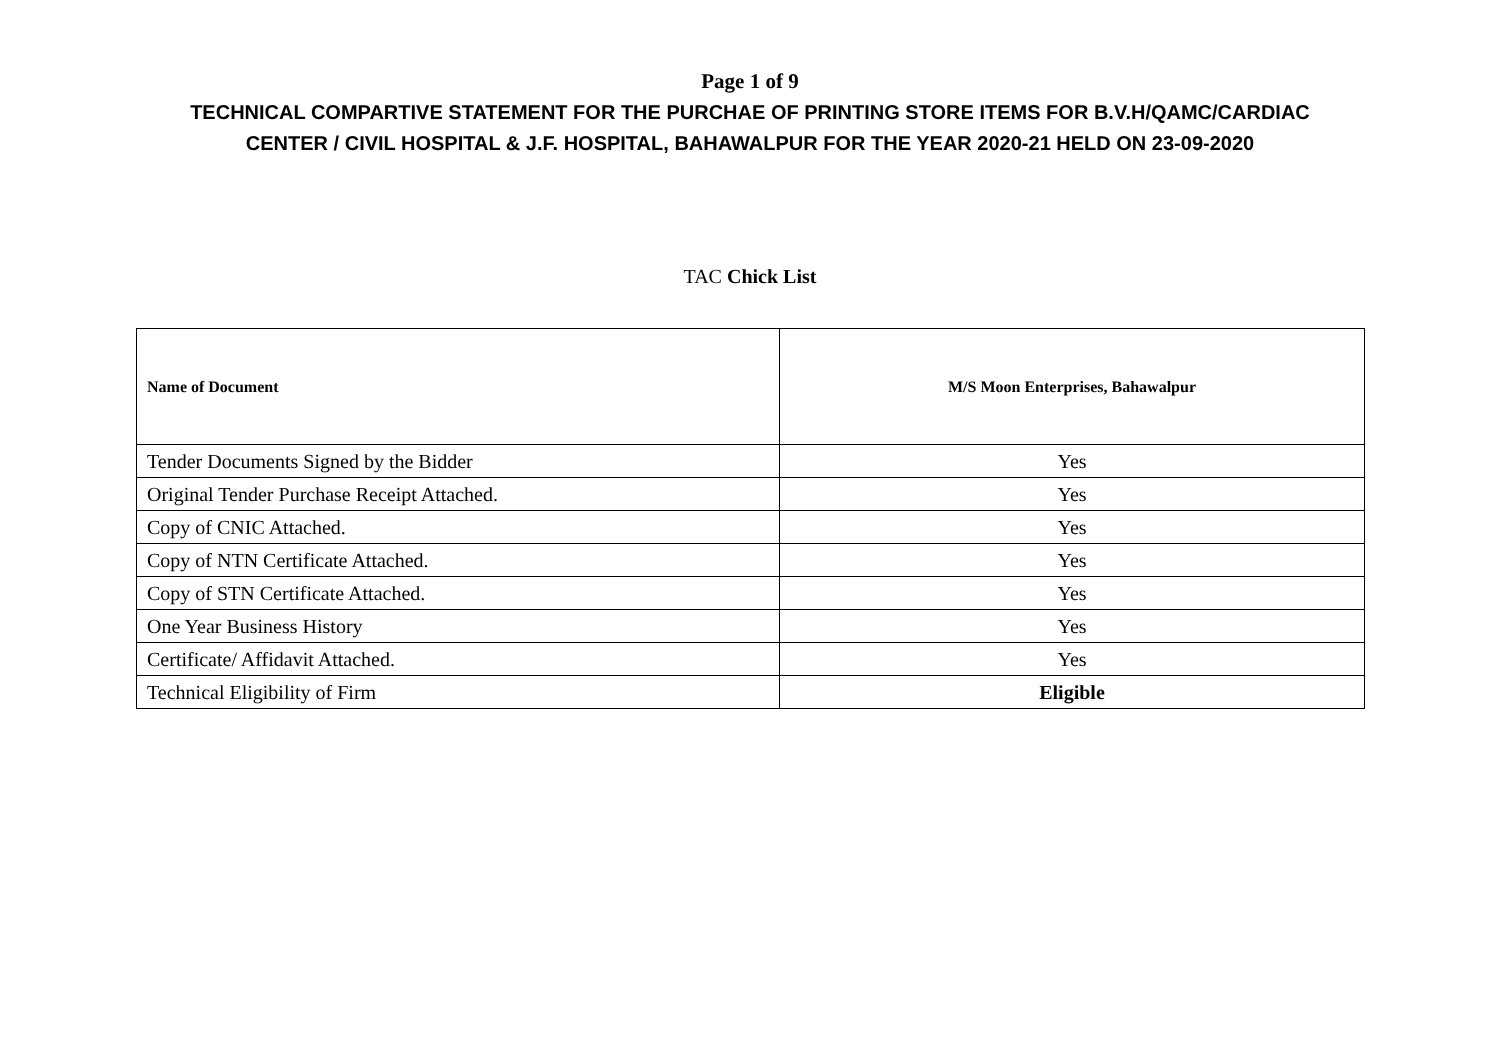Page 1 of 9
TECHNICAL COMPARTIVE STATEMENT FOR THE PURCHAE OF PRINTING STORE ITEMS FOR B.V.H/QAMC/CARDIAC
CENTER / CIVIL HOSPITAL & J.F. HOSPITAL, BAHAWALPUR FOR THE YEAR 2020-21 HELD ON 23-09-2020
TAC Chick List
| Name of Document | M/S Moon Enterprises, Bahawalpur |
| --- | --- |
| Tender Documents Signed by the Bidder | Yes |
| Original Tender Purchase Receipt Attached. | Yes |
| Copy of CNIC Attached. | Yes |
| Copy of NTN Certificate Attached. | Yes |
| Copy of STN Certificate Attached. | Yes |
| One Year Business History | Yes |
| Certificate/ Affidavit Attached. | Yes |
| Technical Eligibility of Firm | Eligible |